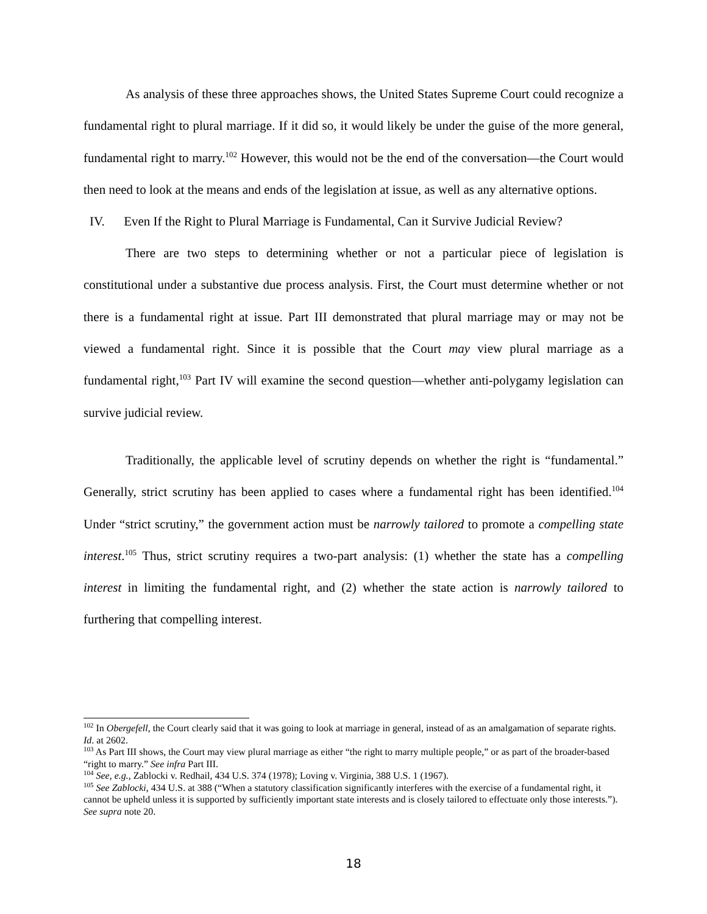As analysis of these three approaches shows, the United States Supreme Court could recognize a fundamental right to plural marriage. If it did so, it would likely be under the guise of the more general, fundamental right to marry.<sup>102</sup> However, this would not be the end of the conversation—the Court would then need to look at the means and ends of the legislation at issue, as well as any alternative options.
IV. Even If the Right to Plural Marriage is Fundamental, Can it Survive Judicial Review?
There are two steps to determining whether or not a particular piece of legislation is constitutional under a substantive due process analysis. First, the Court must determine whether or not there is a fundamental right at issue. Part III demonstrated that plural marriage may or may not be viewed a fundamental right. Since it is possible that the Court may view plural marriage as a fundamental right,<sup>103</sup> Part IV will examine the second question—whether anti-polygamy legislation can survive judicial review.
Traditionally, the applicable level of scrutiny depends on whether the right is “fundamental.” Generally, strict scrutiny has been applied to cases where a fundamental right has been identified.<sup>104</sup> Under “strict scrutiny,” the government action must be narrowly tailored to promote a compelling state interest.<sup>105</sup> Thus, strict scrutiny requires a two-part analysis: (1) whether the state has a compelling interest in limiting the fundamental right, and (2) whether the state action is narrowly tailored to furthering that compelling interest.
<sup>102</sup> In Obergefell, the Court clearly said that it was going to look at marriage in general, instead of as an amalgamation of separate rights. Id. at 2602.
<sup>103</sup> As Part III shows, the Court may view plural marriage as either “the right to marry multiple people,” or as part of the broader-based “right to marry.” See infra Part III.
<sup>104</sup> See, e.g., Zablocki v. Redhail, 434 U.S. 374 (1978); Loving v. Virginia, 388 U.S. 1 (1967).
<sup>105</sup> See Zablocki, 434 U.S. at 388 (“When a statutory classification significantly interferes with the exercise of a fundamental right, it cannot be upheld unless it is supported by sufficiently important state interests and is closely tailored to effectuate only those interests.”). See supra note 20.
18